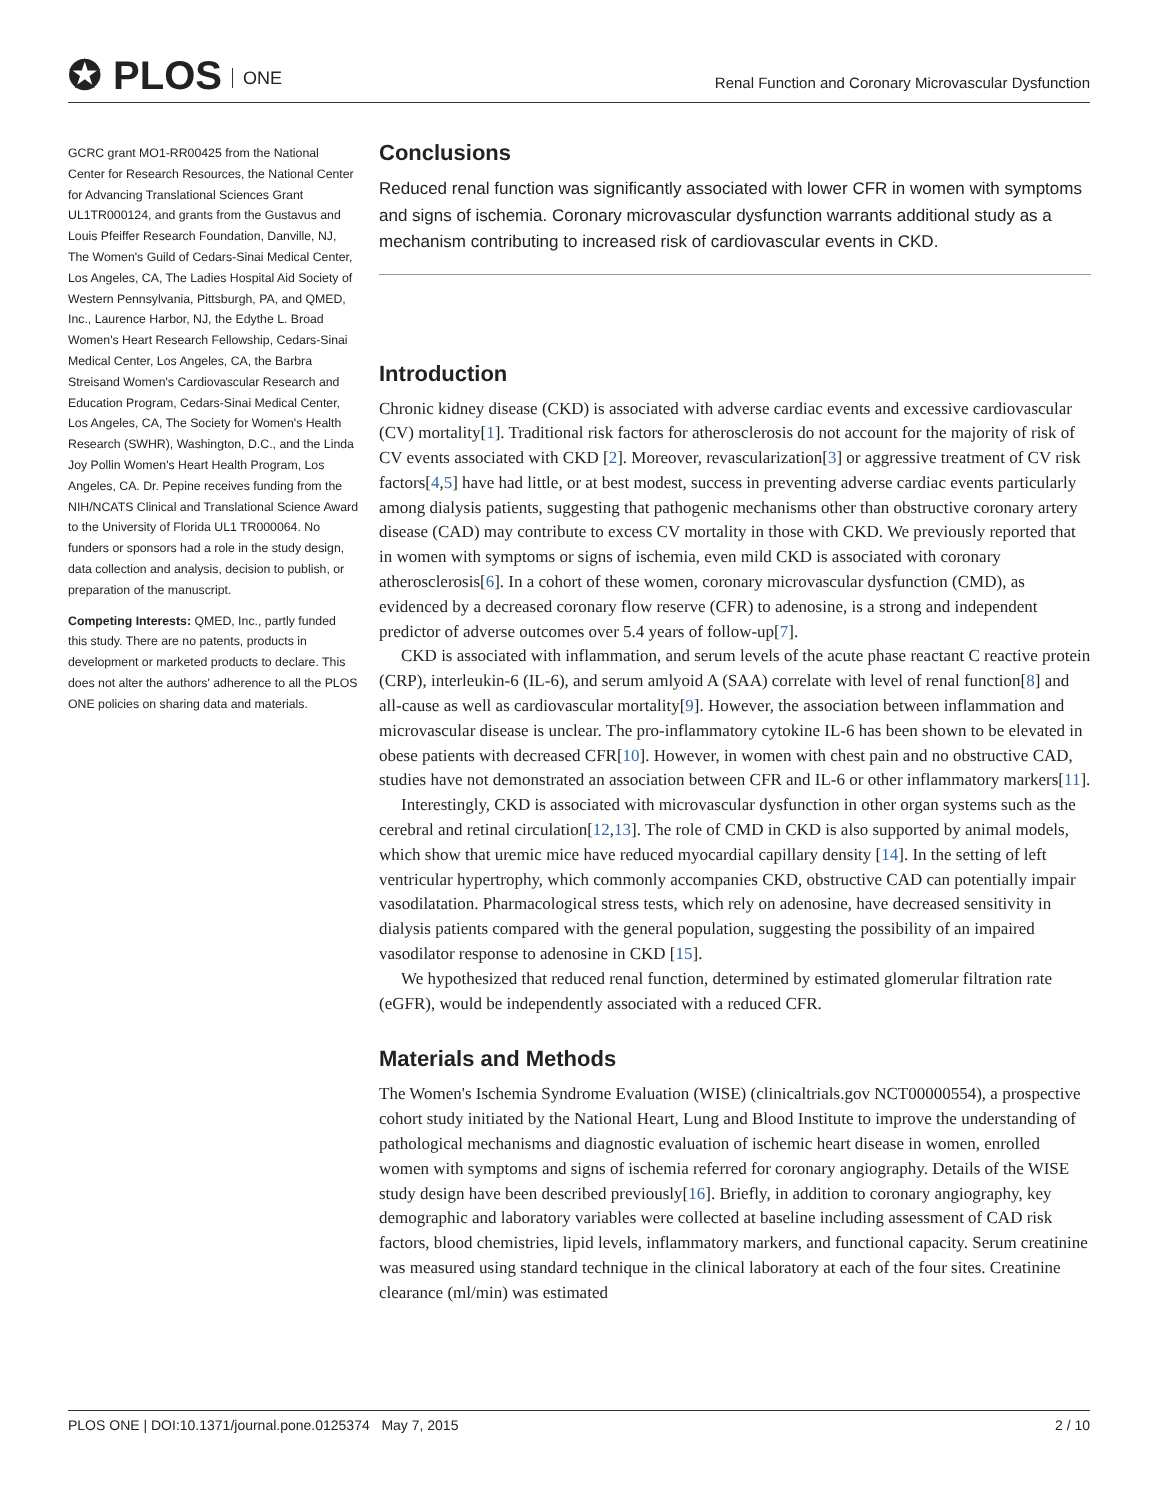✪ PLOS ONE
Renal Function and Coronary Microvascular Dysfunction
GCRC grant MO1-RR00425 from the National Center for Research Resources, the National Center for Advancing Translational Sciences Grant UL1TR000124, and grants from the Gustavus and Louis Pfeiffer Research Foundation, Danville, NJ, The Women's Guild of Cedars-Sinai Medical Center, Los Angeles, CA, The Ladies Hospital Aid Society of Western Pennsylvania, Pittsburgh, PA, and QMED, Inc., Laurence Harbor, NJ, the Edythe L. Broad Women's Heart Research Fellowship, Cedars-Sinai Medical Center, Los Angeles, CA, the Barbra Streisand Women's Cardiovascular Research and Education Program, Cedars-Sinai Medical Center, Los Angeles, CA, The Society for Women's Health Research (SWHR), Washington, D.C., and the Linda Joy Pollin Women's Heart Health Program, Los Angeles, CA. Dr. Pepine receives funding from the NIH/NCATS Clinical and Translational Science Award to the University of Florida UL1 TR000064. No funders or sponsors had a role in the study design, data collection and analysis, decision to publish, or preparation of the manuscript.
Competing Interests: QMED, Inc., partly funded this study. There are no patents, products in development or marketed products to declare. This does not alter the authors' adherence to all the PLOS ONE policies on sharing data and materials.
Conclusions
Reduced renal function was significantly associated with lower CFR in women with symptoms and signs of ischemia. Coronary microvascular dysfunction warrants additional study as a mechanism contributing to increased risk of cardiovascular events in CKD.
Introduction
Chronic kidney disease (CKD) is associated with adverse cardiac events and excessive cardiovascular (CV) mortality[1]. Traditional risk factors for atherosclerosis do not account for the majority of risk of CV events associated with CKD [2]. Moreover, revascularization[3] or aggressive treatment of CV risk factors[4,5] have had little, or at best modest, success in preventing adverse cardiac events particularly among dialysis patients, suggesting that pathogenic mechanisms other than obstructive coronary artery disease (CAD) may contribute to excess CV mortality in those with CKD. We previously reported that in women with symptoms or signs of ischemia, even mild CKD is associated with coronary atherosclerosis[6]. In a cohort of these women, coronary microvascular dysfunction (CMD), as evidenced by a decreased coronary flow reserve (CFR) to adenosine, is a strong and independent predictor of adverse outcomes over 5.4 years of follow-up[7].
CKD is associated with inflammation, and serum levels of the acute phase reactant C reactive protein (CRP), interleukin-6 (IL-6), and serum amlyoid A (SAA) correlate with level of renal function[8] and all-cause as well as cardiovascular mortality[9]. However, the association between inflammation and microvascular disease is unclear. The pro-inflammatory cytokine IL-6 has been shown to be elevated in obese patients with decreased CFR[10]. However, in women with chest pain and no obstructive CAD, studies have not demonstrated an association between CFR and IL-6 or other inflammatory markers[11].
Interestingly, CKD is associated with microvascular dysfunction in other organ systems such as the cerebral and retinal circulation[12,13]. The role of CMD in CKD is also supported by animal models, which show that uremic mice have reduced myocardial capillary density [14]. In the setting of left ventricular hypertrophy, which commonly accompanies CKD, obstructive CAD can potentially impair vasodilatation. Pharmacological stress tests, which rely on adenosine, have decreased sensitivity in dialysis patients compared with the general population, suggesting the possibility of an impaired vasodilator response to adenosine in CKD [15].
We hypothesized that reduced renal function, determined by estimated glomerular filtration rate (eGFR), would be independently associated with a reduced CFR.
Materials and Methods
The Women's Ischemia Syndrome Evaluation (WISE) (clinicaltrials.gov NCT00000554), a prospective cohort study initiated by the National Heart, Lung and Blood Institute to improve the understanding of pathological mechanisms and diagnostic evaluation of ischemic heart disease in women, enrolled women with symptoms and signs of ischemia referred for coronary angiography. Details of the WISE study design have been described previously[16]. Briefly, in addition to coronary angiography, key demographic and laboratory variables were collected at baseline including assessment of CAD risk factors, blood chemistries, lipid levels, inflammatory markers, and functional capacity. Serum creatinine was measured using standard technique in the clinical laboratory at each of the four sites. Creatinine clearance (ml/min) was estimated
PLOS ONE | DOI:10.1371/journal.pone.0125374 May 7, 2015 2 / 10